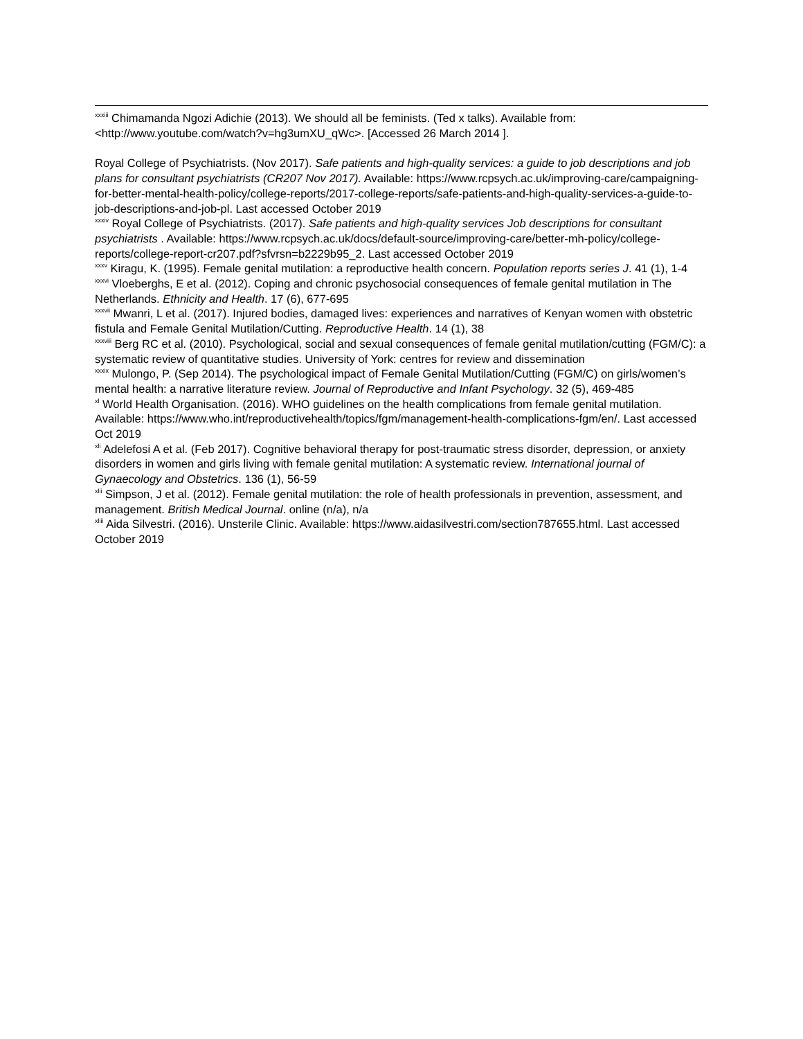<sup>xxxiii</sup> Chimamanda Ngozi Adichie (2013). We should all be feminists. (Ted x talks). Available from: <http://www.youtube.com/watch?v=hg3umXU_qWc>. [Accessed 26 March 2014 ].
Royal College of Psychiatrists. (Nov 2017). Safe patients and high-quality services: a guide to job descriptions and job plans for consultant psychiatrists (CR207 Nov 2017). Available: https://www.rcpsych.ac.uk/improving-care/campaigning-for-better-mental-health-policy/college-reports/2017-college-reports/safe-patients-and-high-quality-services-a-guide-to-job-descriptions-and-job-pl. Last accessed October 2019
<sup>xxxiv</sup> Royal College of Psychiatrists. (2017). Safe patients and high-quality services Job descriptions for consultant psychiatrists . Available: https://www.rcpsych.ac.uk/docs/default-source/improving-care/better-mh-policy/college-reports/college-report-cr207.pdf?sfvrsn=b2229b95_2. Last accessed October 2019
<sup>xxxv</sup> Kiragu, K. (1995). Female genital mutilation: a reproductive health concern. Population reports series J. 41 (1), 1-4
<sup>xxxvi</sup> Vloeberghs, E et al. (2012). Coping and chronic psychosocial consequences of female genital mutilation in The Netherlands. Ethnicity and Health. 17 (6), 677-695
<sup>xxxvii</sup> Mwanri, L et al. (2017). Injured bodies, damaged lives: experiences and narratives of Kenyan women with obstetric fistula and Female Genital Mutilation/Cutting. Reproductive Health. 14 (1), 38
<sup>xxxviii</sup> Berg RC et al. (2010). Psychological, social and sexual consequences of female genital mutilation/cutting (FGM/C): a systematic review of quantitative studies. University of York: centres for review and dissemination
<sup>xxxix</sup> Mulongo, P. (Sep 2014). The psychological impact of Female Genital Mutilation/Cutting (FGM/C) on girls/women’s mental health: a narrative literature review. Journal of Reproductive and Infant Psychology. 32 (5), 469-485
<sup>xl</sup> World Health Organisation. (2016). WHO guidelines on the health complications from female genital mutilation. Available: https://www.who.int/reproductivehealth/topics/fgm/management-health-complications-fgm/en/. Last accessed Oct 2019
<sup>xli</sup> Adelefosi A et al. (Feb 2017). Cognitive behavioral therapy for post-traumatic stress disorder, depression, or anxiety disorders in women and girls living with female genital mutilation: A systematic review. International journal of Gynaecology and Obstetrics. 136 (1), 56-59
<sup>xlii</sup> Simpson, J et al. (2012). Female genital mutilation: the role of health professionals in prevention, assessment, and management. British Medical Journal. online (n/a), n/a
<sup>xliii</sup> Aida Silvestri. (2016). Unsterile Clinic. Available: https://www.aidasilvestri.com/section787655.html. Last accessed October 2019